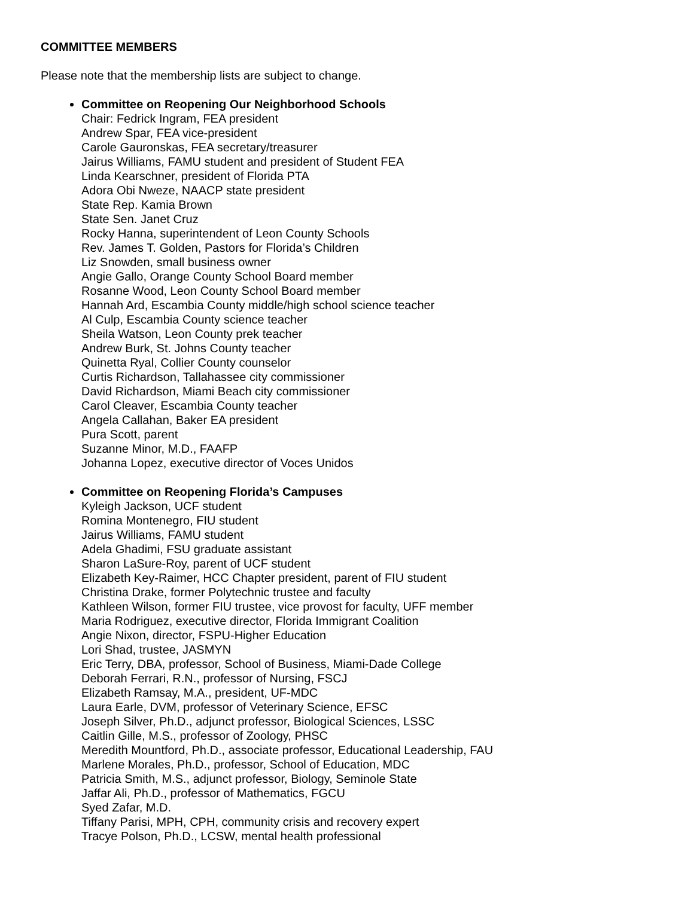COMMITTEE MEMBERS
Please note that the membership lists are subject to change.
Committee on Reopening Our Neighborhood Schools
Chair: Fedrick Ingram, FEA president
Andrew Spar, FEA vice-president
Carole Gauronskas, FEA secretary/treasurer
Jairus Williams, FAMU student and president of Student FEA
Linda Kearschner, president of Florida PTA
Adora Obi Nweze, NAACP state president
State Rep. Kamia Brown
State Sen. Janet Cruz
Rocky Hanna, superintendent of Leon County Schools
Rev. James T. Golden, Pastors for Florida’s Children
Liz Snowden, small business owner
Angie Gallo, Orange County School Board member
Rosanne Wood, Leon County School Board member
Hannah Ard, Escambia County middle/high school science teacher
Al Culp, Escambia County science teacher
Sheila Watson, Leon County prek teacher
Andrew Burk, St. Johns County teacher
Quinetta Ryal, Collier County counselor
Curtis Richardson, Tallahassee city commissioner
David Richardson, Miami Beach city commissioner
Carol Cleaver, Escambia County teacher
Angela Callahan, Baker EA president
Pura Scott, parent
Suzanne Minor, M.D., FAAFP
Johanna Lopez, executive director of Voces Unidos
Committee on Reopening Florida’s Campuses
Kyleigh Jackson, UCF student
Romina Montenegro, FIU student
Jairus Williams, FAMU student
Adela Ghadimi, FSU graduate assistant
Sharon LaSure-Roy, parent of UCF student
Elizabeth Key-Raimer, HCC Chapter president, parent of FIU student
Christina Drake, former Polytechnic trustee and faculty
Kathleen Wilson, former FIU trustee, vice provost for faculty, UFF member
Maria Rodriguez, executive director, Florida Immigrant Coalition
Angie Nixon, director, FSPU-Higher Education
Lori Shad, trustee, JASMYN
Eric Terry, DBA, professor, School of Business, Miami-Dade College
Deborah Ferrari, R.N., professor of Nursing, FSCJ
Elizabeth Ramsay, M.A., president, UF-MDC
Laura Earle, DVM, professor of Veterinary Science, EFSC
Joseph Silver, Ph.D., adjunct professor, Biological Sciences, LSSC
Caitlin Gille, M.S., professor of Zoology, PHSC
Meredith Mountford, Ph.D., associate professor, Educational Leadership, FAU
Marlene Morales, Ph.D., professor, School of Education, MDC
Patricia Smith, M.S., adjunct professor, Biology, Seminole State
Jaffar Ali, Ph.D., professor of Mathematics, FGCU
Syed Zafar, M.D.
Tiffany Parisi, MPH, CPH, community crisis and recovery expert
Tracye Polson, Ph.D., LCSW, mental health professional